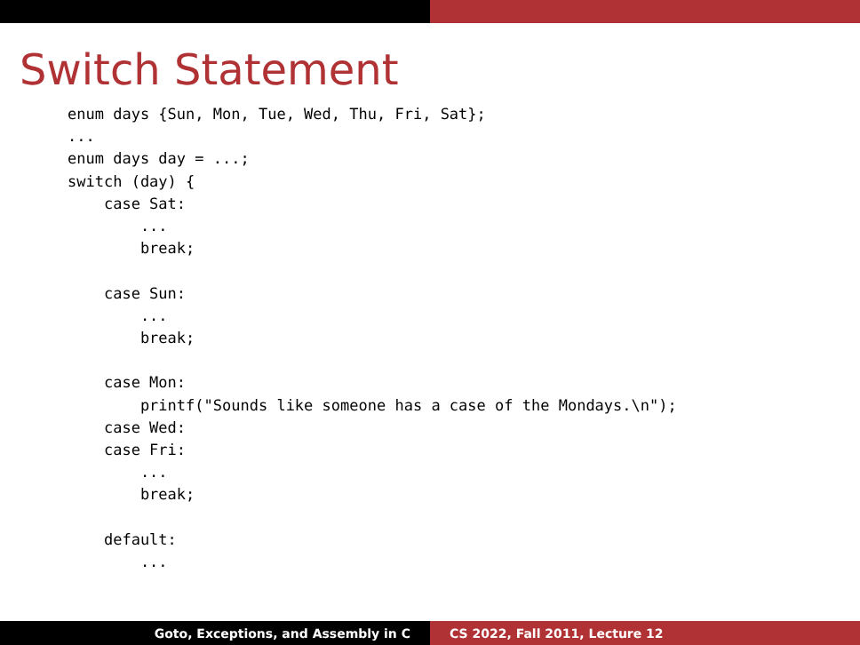Switch Statement
enum days {Sun, Mon, Tue, Wed, Thu, Fri, Sat};
...
enum days day = ...;
switch (day) {
    case Sat:
        ...
        break;

    case Sun:
        ...
        break;

    case Mon:
        printf("Sounds like someone has a case of the Mondays.\n");
    case Wed:
    case Fri:
        ...
        break;

    default:
        ...

}
Goto, Exceptions, and Assembly in C CS 2022, Fall 2011, Lecture 12